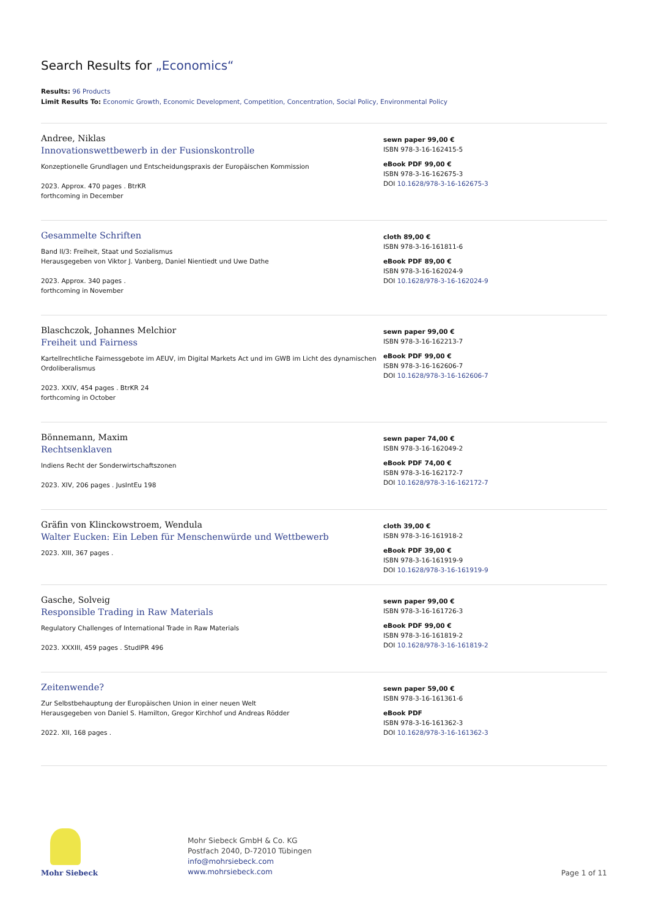Search Results for „Economics“
Results: 96 Products
Limit Results To: Economic Growth, Economic Development, Competition, Concentration, Social Policy, Environmental Policy
Andree, Niklas
Innovationswettbewerb in der Fusionskontrolle
Konzeptionelle Grundlagen und Entscheidungspraxis der Europäischen Kommission
2023. Approx. 470 pages . BtrKR
forthcoming in December
sewn paper 99,00 €
ISBN 978-3-16-162415-5
eBook PDF 99,00 €
ISBN 978-3-16-162675-3
DOI 10.1628/978-3-16-162675-3
Gesammelte Schriften
Band II/3: Freiheit, Staat und Sozialismus
Herausgegeben von Viktor J. Vanberg, Daniel Nientiedt und Uwe Dathe
2023. Approx. 340 pages .
forthcoming in November
cloth 89,00 €
ISBN 978-3-16-161811-6
eBook PDF 89,00 €
ISBN 978-3-16-162024-9
DOI 10.1628/978-3-16-162024-9
Blaschczok, Johannes Melchior
Freiheit und Fairness
Kartellrechtliche Fairnessgebote im AEUV, im Digital Markets Act und im GWB im Licht des dynamischen Ordoliberalismus
2023. XXIV, 454 pages . BtrKR 24
forthcoming in October
sewn paper 99,00 €
ISBN 978-3-16-162213-7
eBook PDF 99,00 €
ISBN 978-3-16-162606-7
DOI 10.1628/978-3-16-162606-7
Bönnemann, Maxim
Rechtsenklaven
Indiens Recht der Sonderwirtschaftszonen
2023. XIV, 206 pages . JusIntEu 198
sewn paper 74,00 €
ISBN 978-3-16-162049-2
eBook PDF 74,00 €
ISBN 978-3-16-162172-7
DOI 10.1628/978-3-16-162172-7
Gräfin von Klinckowstroem, Wendula
Walter Eucken: Ein Leben für Menschenwürde und Wettbewerb
2023. XIII, 367 pages .
cloth 39,00 €
ISBN 978-3-16-161918-2
eBook PDF 39,00 €
ISBN 978-3-16-161919-9
DOI 10.1628/978-3-16-161919-9
Gasche, Solveig
Responsible Trading in Raw Materials
Regulatory Challenges of International Trade in Raw Materials
2023. XXXIII, 459 pages . StudIPR 496
sewn paper 99,00 €
ISBN 978-3-16-161726-3
eBook PDF 99,00 €
ISBN 978-3-16-161819-2
DOI 10.1628/978-3-16-161819-2
Zeitenwende?
Zur Selbstbehauptung der Europäischen Union in einer neuen Welt
Herausgegeben von Daniel S. Hamilton, Gregor Kirchhof und Andreas Rödder
2022. XII, 168 pages .
sewn paper 59,00 €
ISBN 978-3-16-161361-6
eBook PDF
ISBN 978-3-16-161362-3
DOI 10.1628/978-3-16-161362-3
Mohr Siebeck
Mohr Siebeck GmbH & Co. KG
Postfach 2040, D-72010 Tübingen
info@mohrsiebeck.com
www.mohrsiebeck.com
Page 1 of 11